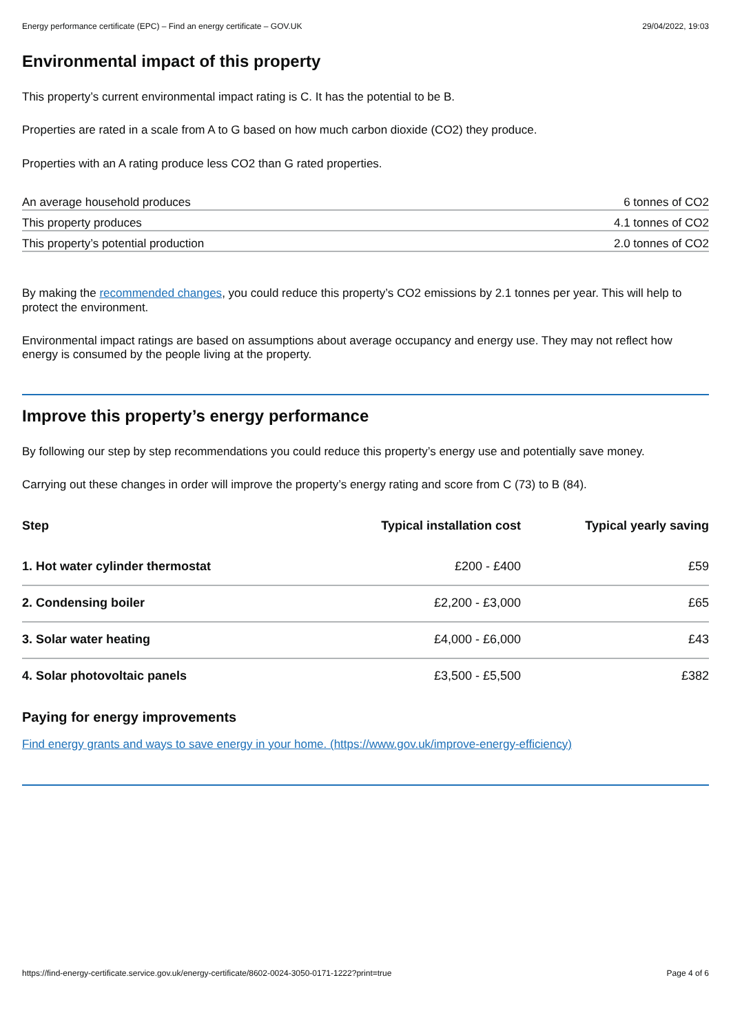Energy performance certificate (EPC) – Find an energy certificate – GOV.UK 29/04/2022, 19:03
Environmental impact of this property
This property’s current environmental impact rating is C. It has the potential to be B.
Properties are rated in a scale from A to G based on how much carbon dioxide (CO2) they produce.
Properties with an A rating produce less CO2 than G rated properties.
| An average household produces | 6 tonnes of CO2 |
| This property produces | 4.1 tonnes of CO2 |
| This property’s potential production | 2.0 tonnes of CO2 |
By making the recommended changes, you could reduce this property’s CO2 emissions by 2.1 tonnes per year. This will help to protect the environment.
Environmental impact ratings are based on assumptions about average occupancy and energy use. They may not reflect how energy is consumed by the people living at the property.
Improve this property’s energy performance
By following our step by step recommendations you could reduce this property’s energy use and potentially save money.
Carrying out these changes in order will improve the property’s energy rating and score from C (73) to B (84).
| Step | Typical installation cost | Typical yearly saving |
| --- | --- | --- |
| 1. Hot water cylinder thermostat | £200 - £400 | £59 |
| 2. Condensing boiler | £2,200 - £3,000 | £65 |
| 3. Solar water heating | £4,000 - £6,000 | £43 |
| 4. Solar photovoltaic panels | £3,500 - £5,500 | £382 |
Paying for energy improvements
Find energy grants and ways to save energy in your home. (https://www.gov.uk/improve-energy-efficiency)
https://find-energy-certificate.service.gov.uk/energy-certificate/8602-0024-3050-0171-1222?print=true Page 4 of 6